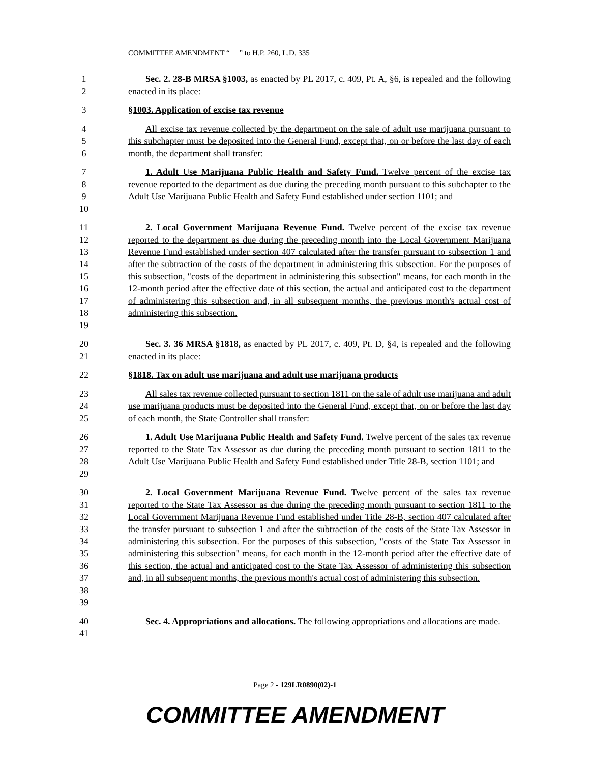COMMITTEE AMENDMENT “ ” to H.P. 260, L.D. 335
1
2
Sec. 2. 28-B MRSA §1003, as enacted by PL 2017, c. 409, Pt. A, §6, is repealed and the following enacted in its place:
3 §1003. Application of excise tax revenue
4
5
6
All excise tax revenue collected by the department on the sale of adult use marijuana pursuant to this subchapter must be deposited into the General Fund, except that, on or before the last day of each month, the department shall transfer:
7
8
9
10
1. Adult Use Marijuana Public Health and Safety Fund. Twelve percent of the excise tax revenue reported to the department as due during the preceding month pursuant to this subchapter to the Adult Use Marijuana Public Health and Safety Fund established under section 1101; and
11
12
13
14
15
16
17
18
19
2. Local Government Marijuana Revenue Fund. Twelve percent of the excise tax revenue reported to the department as due during the preceding month into the Local Government Marijuana Revenue Fund established under section 407 calculated after the transfer pursuant to subsection 1 and after the subtraction of the costs of the department in administering this subsection. For the purposes of this subsection, "costs of the department in administering this subsection" means, for each month in the 12-month period after the effective date of this section, the actual and anticipated cost to the department of administering this subsection and, in all subsequent months, the previous month's actual cost of administering this subsection.
20
21
Sec. 3. 36 MRSA §1818, as enacted by PL 2017, c. 409, Pt. D, §4, is repealed and the following enacted in its place:
22 §1818. Tax on adult use marijuana and adult use marijuana products
23
24
25
All sales tax revenue collected pursuant to section 1811 on the sale of adult use marijuana and adult use marijuana products must be deposited into the General Fund, except that, on or before the last day of each month, the State Controller shall transfer:
26
27
28
29
1. Adult Use Marijuana Public Health and Safety Fund. Twelve percent of the sales tax revenue reported to the State Tax Assessor as due during the preceding month pursuant to section 1811 to the Adult Use Marijuana Public Health and Safety Fund established under Title 28-B, section 1101; and
30
31
32
33
34
35
36
37
38
39
2. Local Government Marijuana Revenue Fund. Twelve percent of the sales tax revenue reported to the State Tax Assessor as due during the preceding month pursuant to section 1811 to the Local Government Marijuana Revenue Fund established under Title 28-B, section 407 calculated after the transfer pursuant to subsection 1 and after the subtraction of the costs of the State Tax Assessor in administering this subsection. For the purposes of this subsection, "costs of the State Tax Assessor in administering this subsection" means, for each month in the 12-month period after the effective date of this section, the actual and anticipated cost to the State Tax Assessor of administering this subsection and, in all subsequent months, the previous month's actual cost of administering this subsection.
40
41
Sec. 4. Appropriations and allocations. The following appropriations and allocations are made.
Page 2 - 129LR0890(02)-1
COMMITTEE AMENDMENT